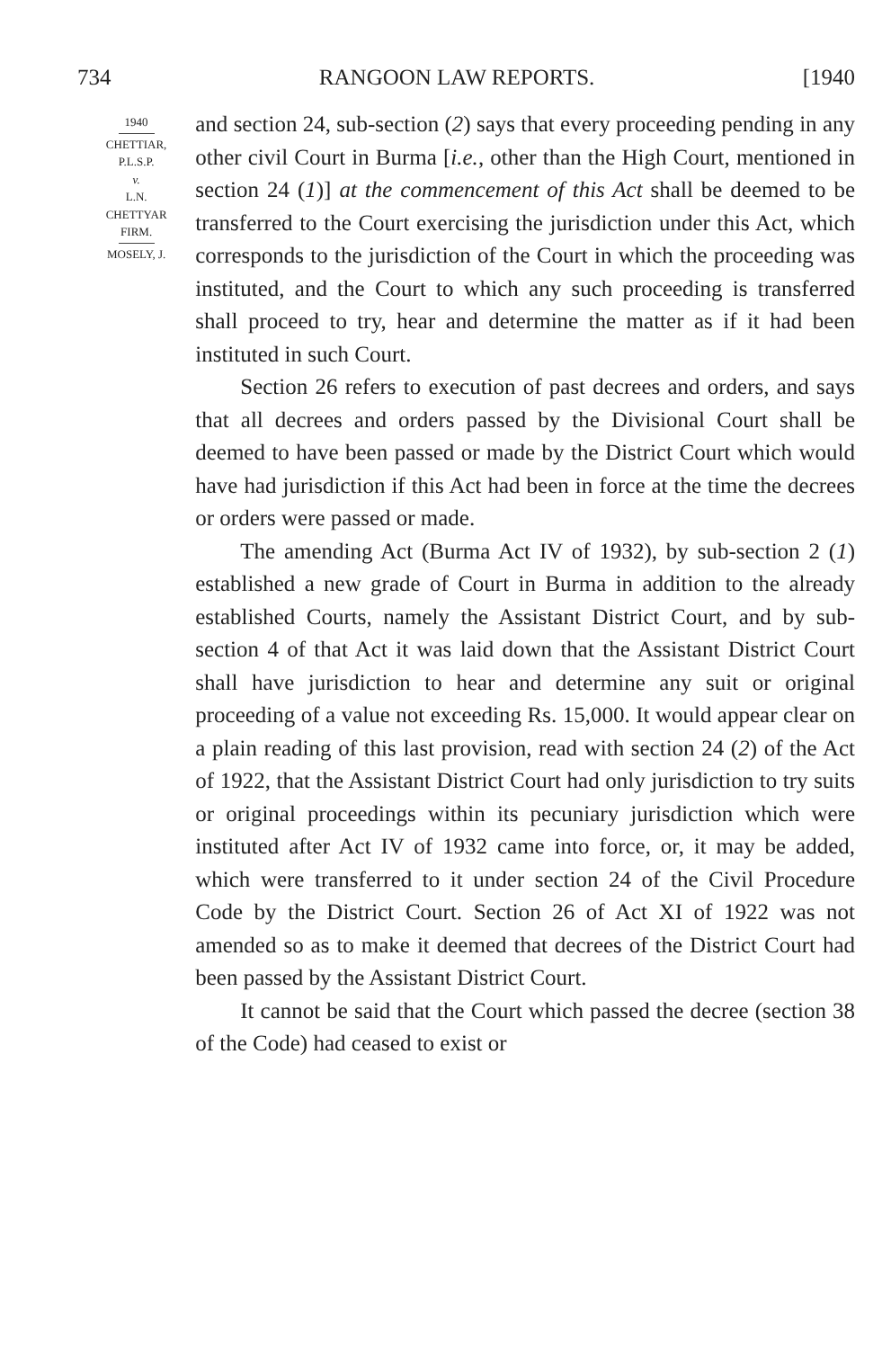734 RANGOON LAW REPORTS. [1940
1940
CHETTIAR,
P.L.S.P.
v.
L.N.
CHETTYAR
FIRM.
MOSELY, J.
and section 24, sub-section (2) says that every proceeding pending in any other civil Court in Burma [i.e., other than the High Court, mentioned in section 24 (1)] at the commencement of this Act shall be deemed to be transferred to the Court exercising the jurisdiction under this Act, which corresponds to the jurisdiction of the Court in which the proceeding was instituted, and the Court to which any such proceeding is transferred shall proceed to try, hear and determine the matter as if it had been instituted in such Court.
Section 26 refers to execution of past decrees and orders, and says that all decrees and orders passed by the Divisional Court shall be deemed to have been passed or made by the District Court which would have had jurisdiction if this Act had been in force at the time the decrees or orders were passed or made.
The amending Act (Burma Act IV of 1932), by sub-section 2 (1) established a new grade of Court in Burma in addition to the already established Courts, namely the Assistant District Court, and by sub-section 4 of that Act it was laid down that the Assistant District Court shall have jurisdiction to hear and determine any suit or original proceeding of a value not exceeding Rs. 15,000. It would appear clear on a plain reading of this last provision, read with section 24 (2) of the Act of 1922, that the Assistant District Court had only jurisdiction to try suits or original proceedings within its pecuniary jurisdiction which were instituted after Act IV of 1932 came into force, or, it may be added, which were transferred to it under section 24 of the Civil Procedure Code by the District Court. Section 26 of Act XI of 1922 was not amended so as to make it deemed that decrees of the District Court had been passed by the Assistant District Court.
It cannot be said that the Court which passed the decree (section 38 of the Code) had ceased to exist or